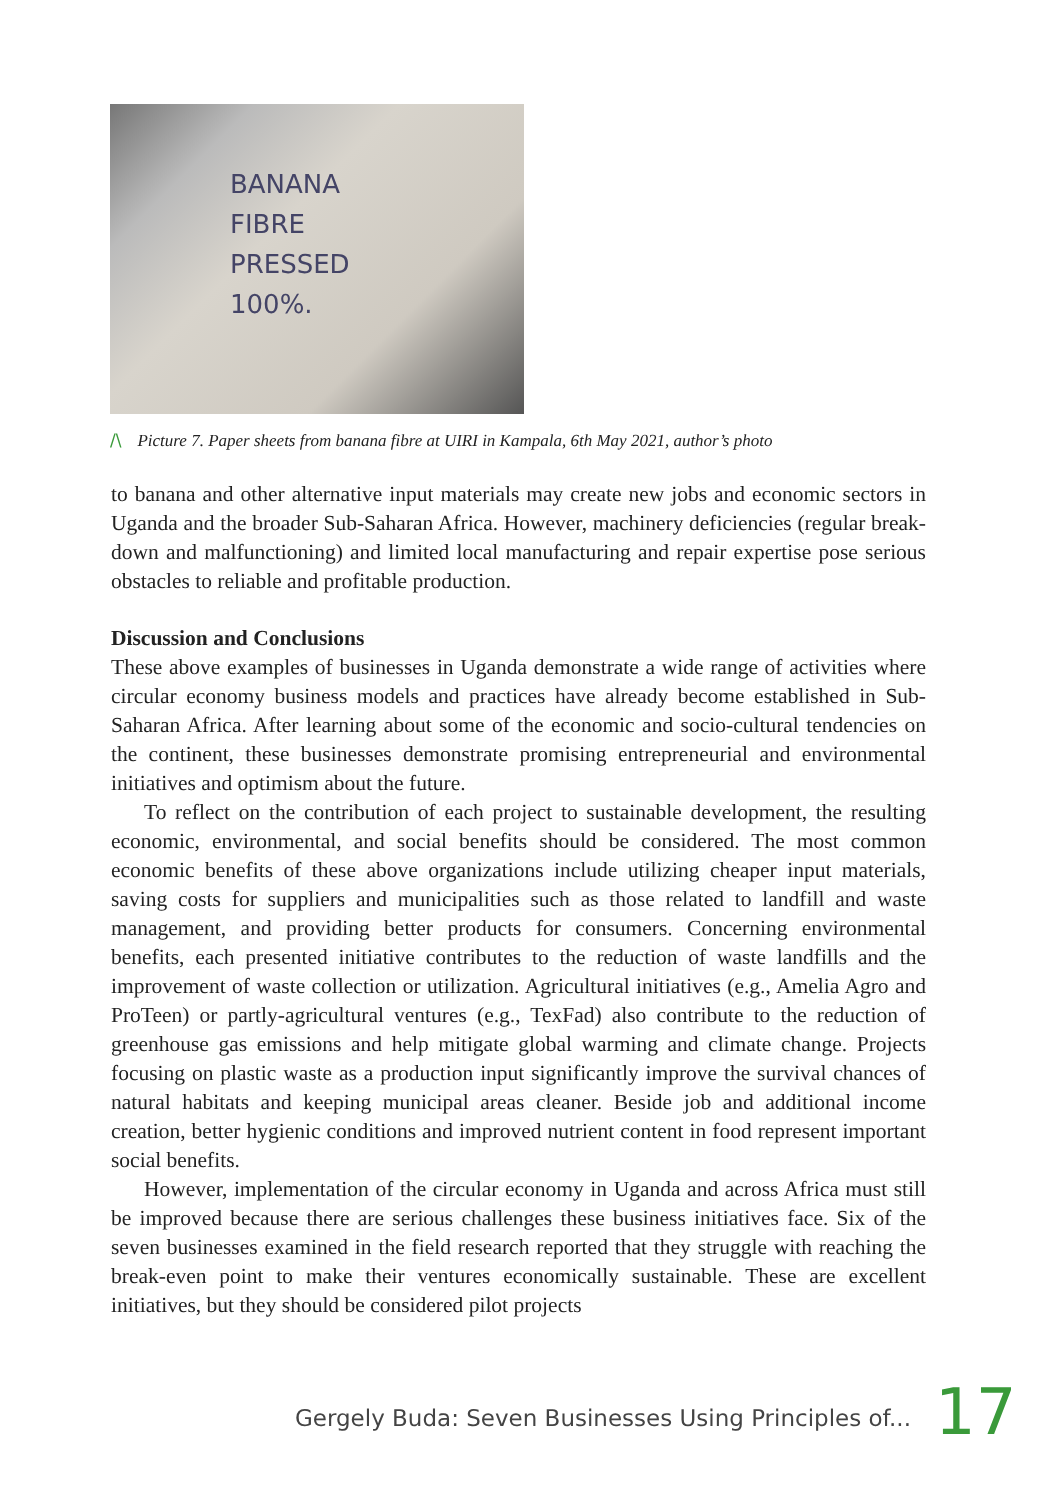BANANA
FIBRE
PRESSED
100%.
/\ Picture 7. Paper sheets from banana fibre at UIRI in Kampala, 6th May 2021, author’s photo
to banana and other alternative input materials may create new jobs and economic sectors in Uganda and the broader Sub-Saharan Africa. However, machinery deficiencies (regular break-down and malfunctioning) and limited local manufacturing and repair expertise pose serious obstacles to reliable and profitable production.
Discussion and Conclusions
These above examples of businesses in Uganda demonstrate a wide range of activities where circular economy business models and practices have already become established in Sub-Saharan Africa. After learning about some of the economic and socio-cultural tendencies on the continent, these businesses demonstrate promising entrepreneurial and environmental initiatives and optimism about the future.
To reflect on the contribution of each project to sustainable development, the resulting economic, environmental, and social benefits should be considered. The most common economic benefits of these above organizations include utilizing cheaper input materials, saving costs for suppliers and municipalities such as those related to landfill and waste management, and providing better products for consumers. Concerning environmental benefits, each presented initiative contributes to the reduction of waste landfills and the improvement of waste collection or utilization. Agricultural initiatives (e.g., Amelia Agro and ProTeen) or partly-agricultural ventures (e.g., TexFad) also contribute to the reduction of greenhouse gas emissions and help mitigate global warming and climate change. Projects focusing on plastic waste as a production input significantly improve the survival chances of natural habitats and keeping municipal areas cleaner. Beside job and additional income creation, better hygienic conditions and improved nutrient content in food represent important social benefits.
However, implementation of the circular economy in Uganda and across Africa must still be improved because there are serious challenges these business initiatives face. Six of the seven businesses examined in the field research reported that they struggle with reaching the break-even point to make their ventures economically sustainable. These are excellent initiatives, but they should be considered pilot projects
Gergely Buda: Seven Businesses Using Principles of...
17